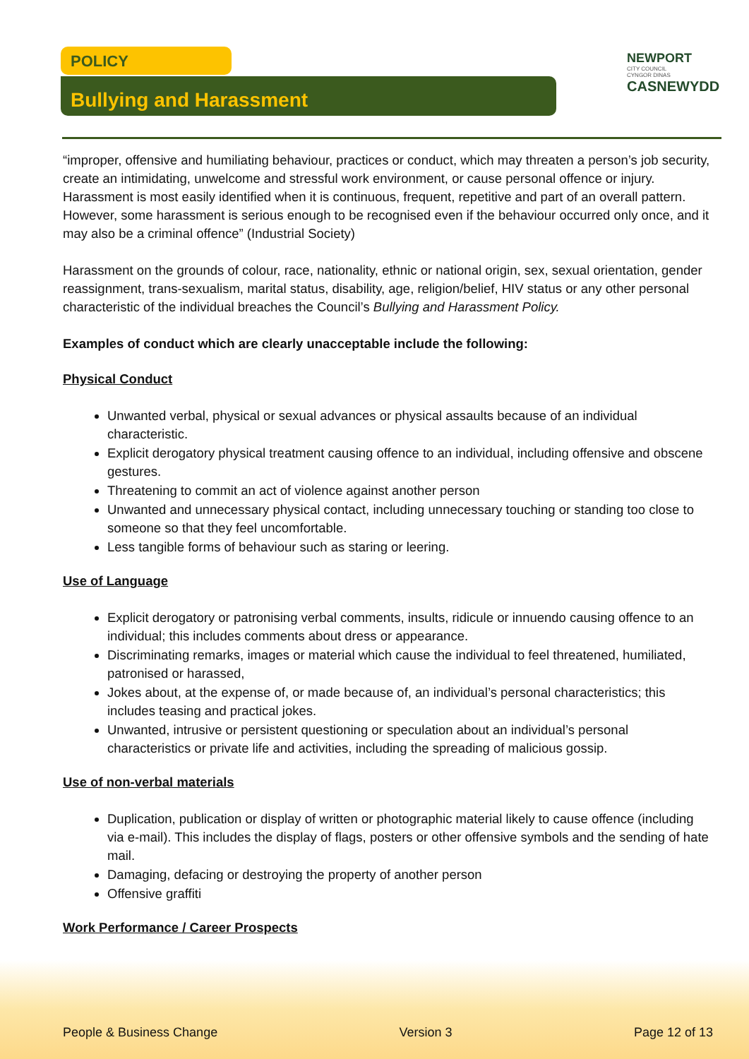POLICY
Bullying and Harassment
NEWPORT
CITY COUNCIL
CYNGOR DINAS
CASNEWYDD
“improper, offensive and humiliating behaviour, practices or conduct, which may threaten a person’s job security, create an intimidating, unwelcome and stressful work environment, or cause personal offence or injury. Harassment is most easily identified when it is continuous, frequent, repetitive and part of an overall pattern. However, some harassment is serious enough to be recognised even if the behaviour occurred only once, and it may also be a criminal offence” (Industrial Society)
Harassment on the grounds of colour, race, nationality, ethnic or national origin, sex, sexual orientation, gender reassignment, trans-sexualism, marital status, disability, age, religion/belief, HIV status or any other personal characteristic of the individual breaches the Council’s Bullying and Harassment Policy.
Examples of conduct which are clearly unacceptable include the following:
Physical Conduct
Unwanted verbal, physical or sexual advances or physical assaults because of an individual characteristic.
Explicit derogatory physical treatment causing offence to an individual, including offensive and obscene gestures.
Threatening to commit an act of violence against another person
Unwanted and unnecessary physical contact, including unnecessary touching or standing too close to someone so that they feel uncomfortable.
Less tangible forms of behaviour such as staring or leering.
Use of Language
Explicit derogatory or patronising verbal comments, insults, ridicule or innuendo causing offence to an individual; this includes comments about dress or appearance.
Discriminating remarks, images or material which cause the individual to feel threatened, humiliated, patronised or harassed,
Jokes about, at the expense of, or made because of, an individual’s personal characteristics; this includes teasing and practical jokes.
Unwanted, intrusive or persistent questioning or speculation about an individual’s personal characteristics or private life and activities, including the spreading of malicious gossip.
Use of non-verbal materials
Duplication, publication or display of written or photographic material likely to cause offence (including via e-mail). This includes the display of flags, posters or other offensive symbols and the sending of hate mail.
Damaging, defacing or destroying the property of another person
Offensive graffiti
Work Performance / Career Prospects
People & Business Change Version 3 Page 12 of 13